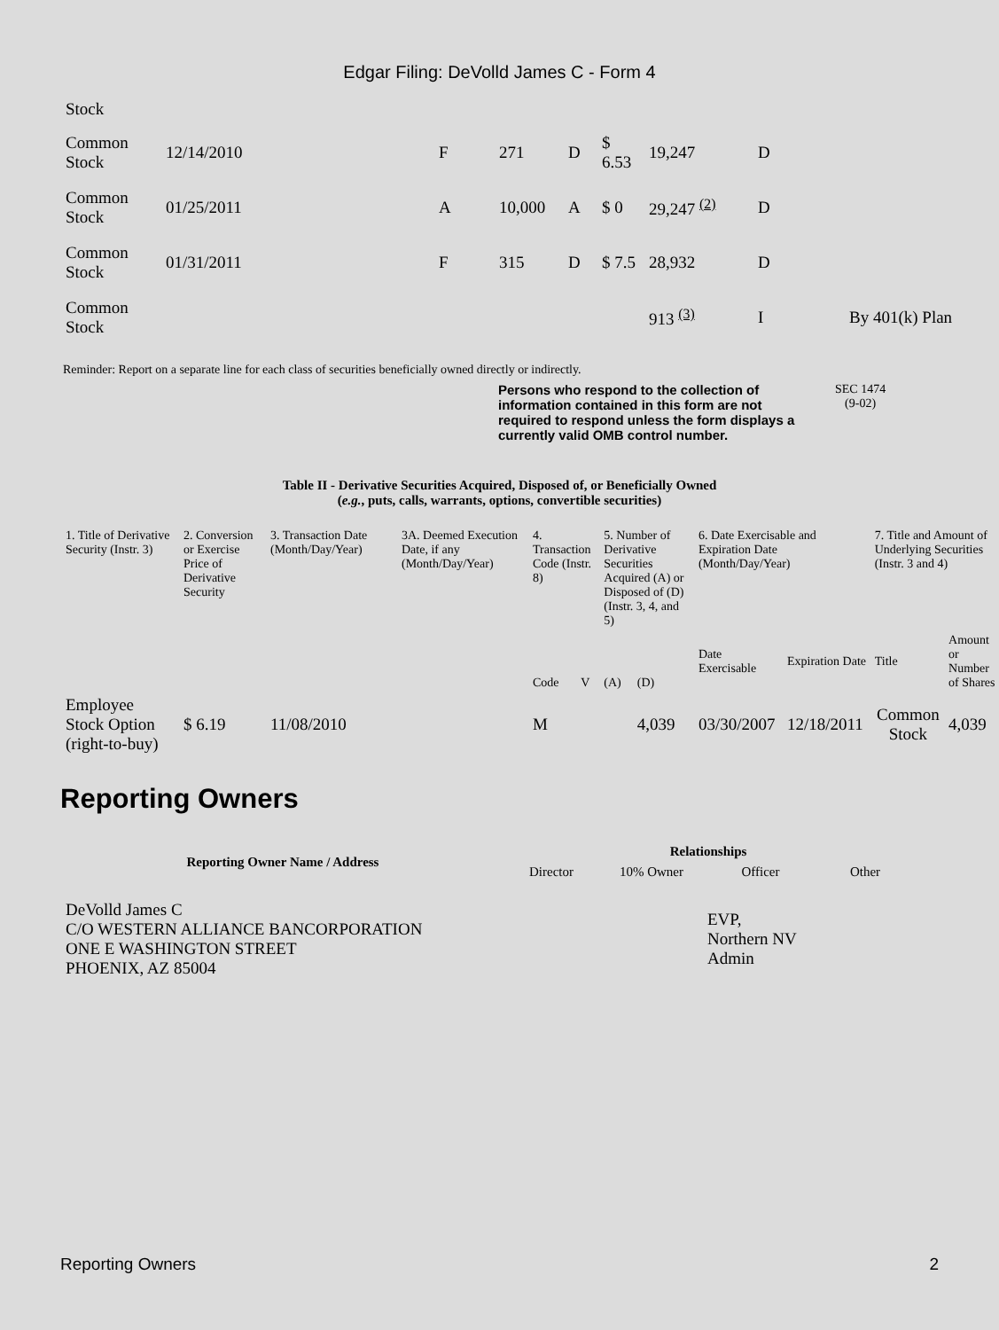Edgar Filing: DeVolld James C - Form 4
| Stock | | | | | | | | |
| Common Stock | 12/14/2010 | F | 271 | D | $ 6.53 | 19,247 | D | |
| Common Stock | 01/25/2011 | A | 10,000 | A | $ 0 | 29,247 <sup>(2)</sup> | D | |
| Common Stock | 01/31/2011 | F | 315 | D | $ 7.5 | 28,932 | D | |
| Common Stock | | | | | | 913 <sup>(3)</sup> | I | By 401(k) Plan |
Reminder: Report on a separate line for each class of securities beneficially owned directly or indirectly.
Persons who respond to the collection of information contained in this form are not required to respond unless the form displays a currently valid OMB control number.
SEC 1474
(9-02)
Table II - Derivative Securities Acquired, Disposed of, or Beneficially Owned
(e.g., puts, calls, warrants, options, convertible securities)
| 1. Title of Derivative Security (Instr. 3) | 2. Conversion or Exercise Price of Derivative Security | 3. Transaction Date (Month/Day/Year) | 3A. Deemed Execution Date, if any (Month/Day/Year) | 4. Transaction Code (Instr. 8) | | 5. Number of Derivative Securities Acquired (A) or Disposed of (D) (Instr. 3, 4, and 5) | | 6. Date Exercisable and Expiration Date (Month/Day/Year) | | 7. Title and Amount of Underlying Securities (Instr. 3 and 4) | |
| | | | | Code | V | (A) | (D) | Date Exercisable | Expiration Date | Title | Amount or Number of Shares |
| Employee Stock Option (right-to-buy) | $ 6.19 | 11/08/2010 | | M | | | 4,039 | 03/30/2007 | 12/18/2011 | Common Stock | 4,039 |
Reporting Owners
| Reporting Owner Name / Address | Relationships | | | |
| --- | --- | --- | --- | --- |
| | Director | 10% Owner | Officer | Other |
| DeVolld James C C/O WESTERN ALLIANCE BANCORPORATION ONE E WASHINGTON STREET PHOENIX, AZ 85004 | | | EVP, Northern NV Admin | |
Reporting Owners 2